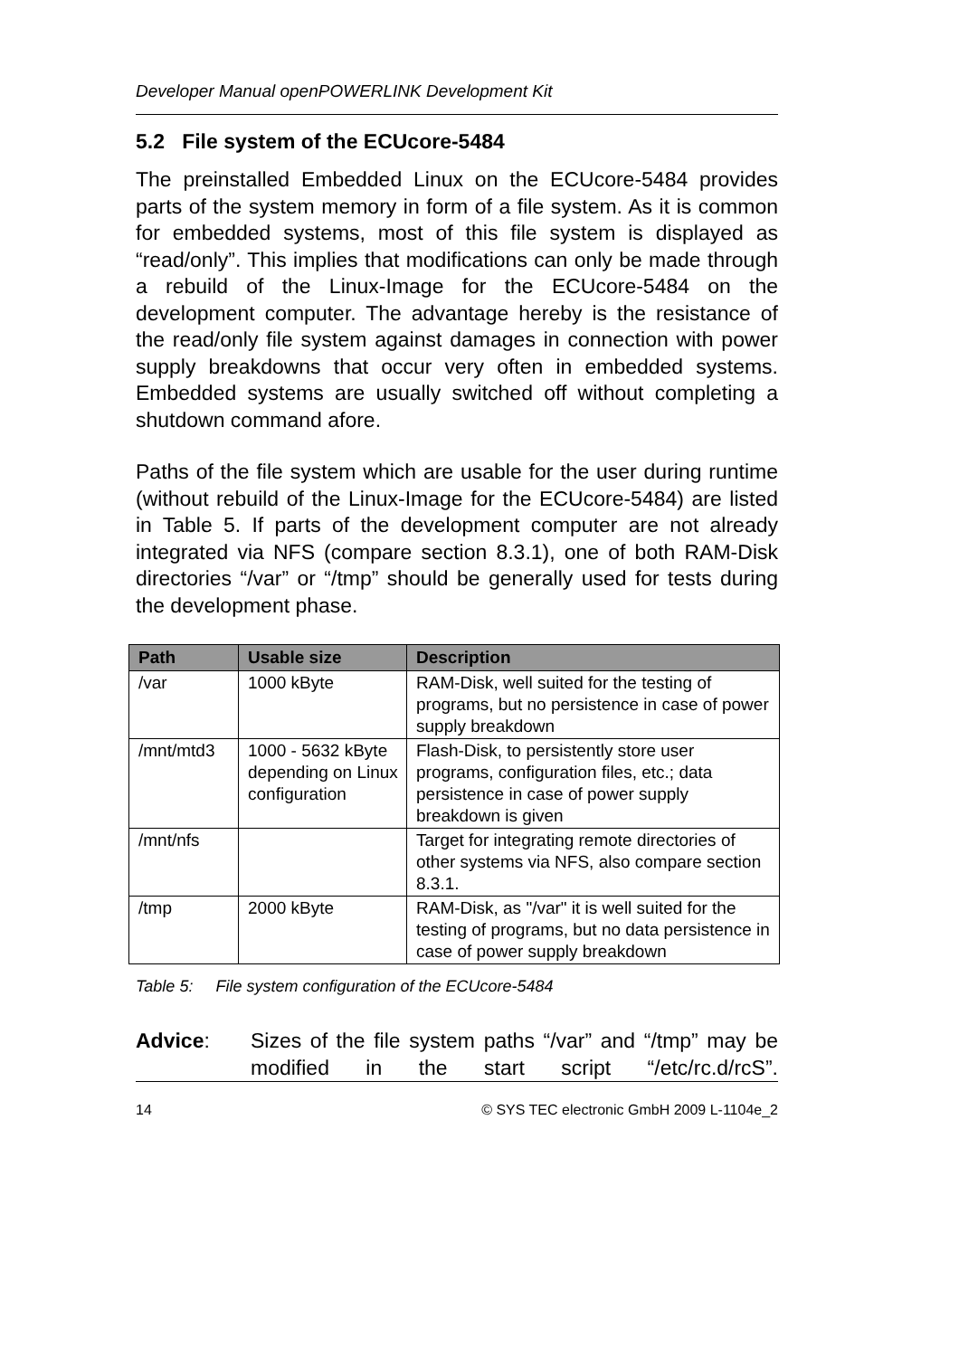Developer Manual openPOWERLINK Development Kit
5.2 File system of the ECUcore-5484
The preinstalled Embedded Linux on the ECUcore-5484 provides parts of the system memory in form of a file system. As it is common for embedded systems, most of this file system is displayed as “read/only”. This implies that modifications can only be made through a rebuild of the Linux-Image for the ECUcore-5484 on the development computer. The advantage hereby is the resistance of the read/only file system against damages in connection with power supply breakdowns that occur very often in embedded systems. Embedded systems are usually switched off without completing a shutdown command afore.
Paths of the file system which are usable for the user during runtime (without rebuild of the Linux-Image for the ECUcore-5484) are listed in Table 5. If parts of the development computer are not already integrated via NFS (compare section 8.3.1), one of both RAM-Disk directories “/var” or “/tmp” should be generally used for tests during the development phase.
| Path | Usable size | Description |
| --- | --- | --- |
| /var | 1000 kByte | RAM-Disk, well suited for the testing of programs, but no persistence in case of power supply breakdown |
| /mnt/mtd3 | 1000 - 5632 kByte depending on Linux configuration | Flash-Disk, to persistently store user programs, configuration files, etc.; data persistence in case of power supply breakdown is given |
| /mnt/nfs | | Target for integrating remote directories of other systems via NFS, also compare section 8.3.1. |
| /tmp | 2000 kByte | RAM-Disk, as "/var" it is well suited for the testing of programs, but no data persistence in case of power supply breakdown |
Table 5: File system configuration of the ECUcore-5484
Advice: Sizes of the file system paths “/var” and “/tmp” may be modified in the start script “/etc/rc.d/rcS”.
14 © SYS TEC electronic GmbH 2009 L-1104e_2